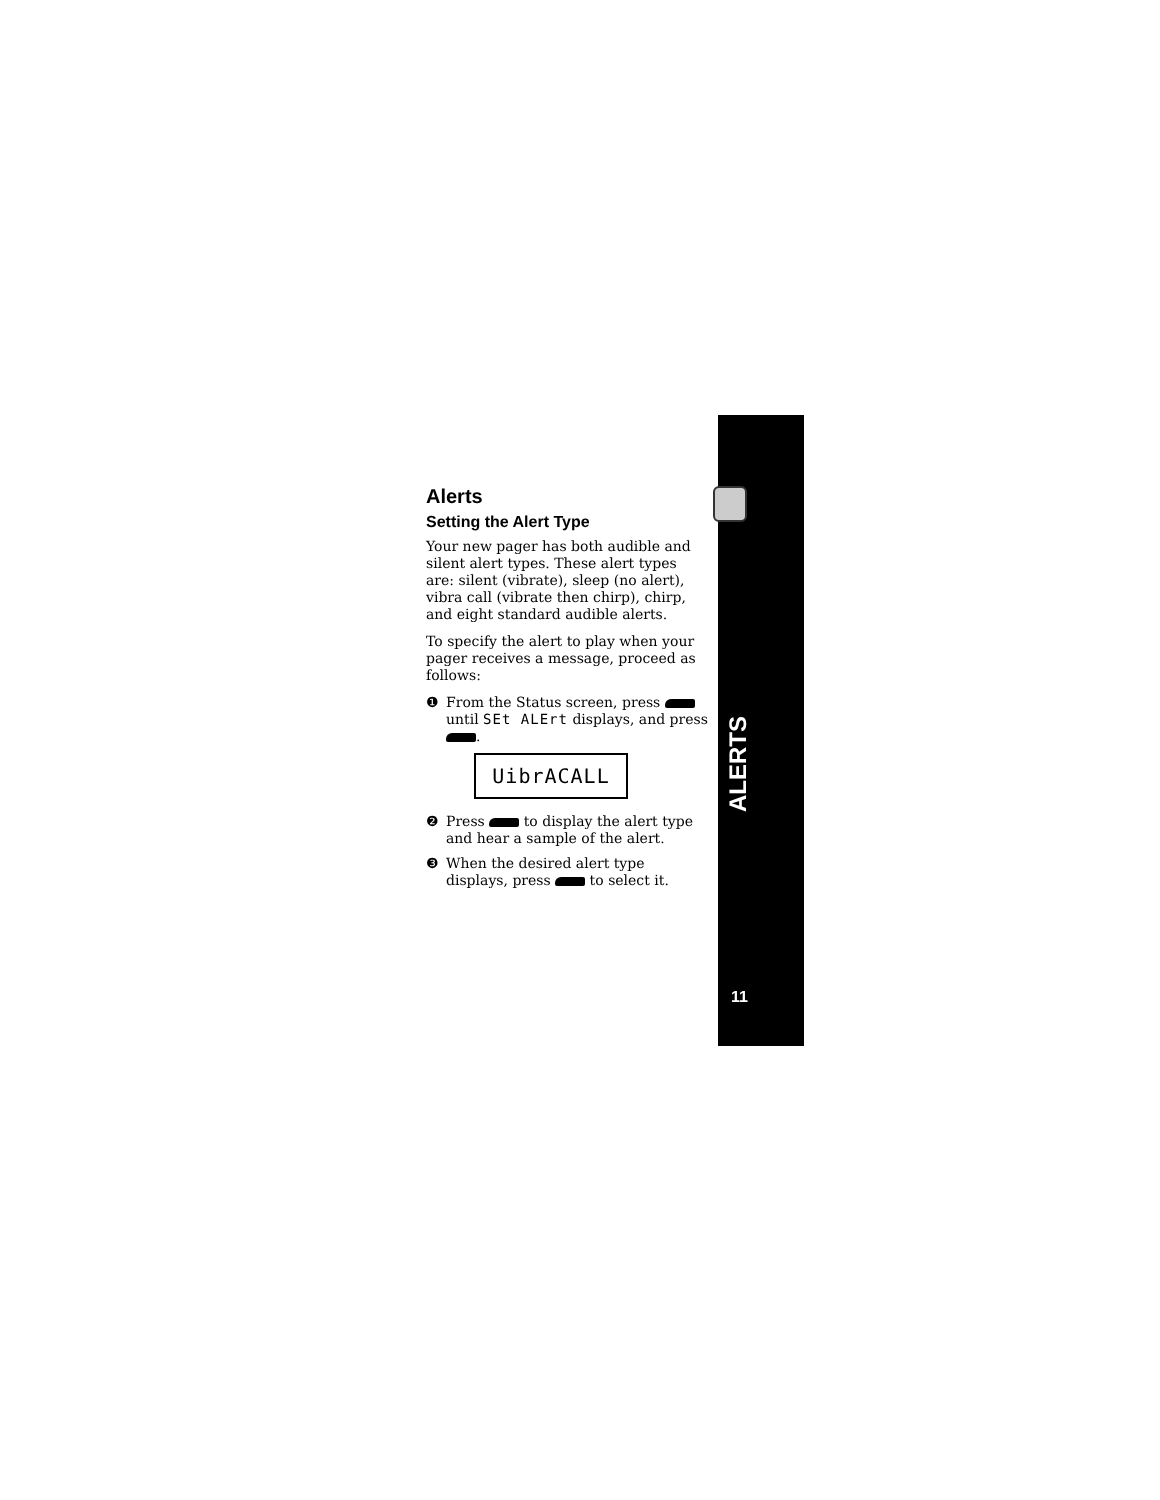Alerts
Setting the Alert Type
Your new pager has both audible and silent alert types. These alert types are: silent (vibrate), sleep (no alert), vibra call (vibrate then chirp), chirp, and eight standard audible alerts.
To specify the alert to play when your pager receives a message, proceed as follows:
❶ From the Status screen, press until SEt ALErt displays, and press .
UibrACALL
❷ Press to display the alert type and hear a sample of the alert.
❸ When the desired alert type displays, press to select it.
ALERTS
11